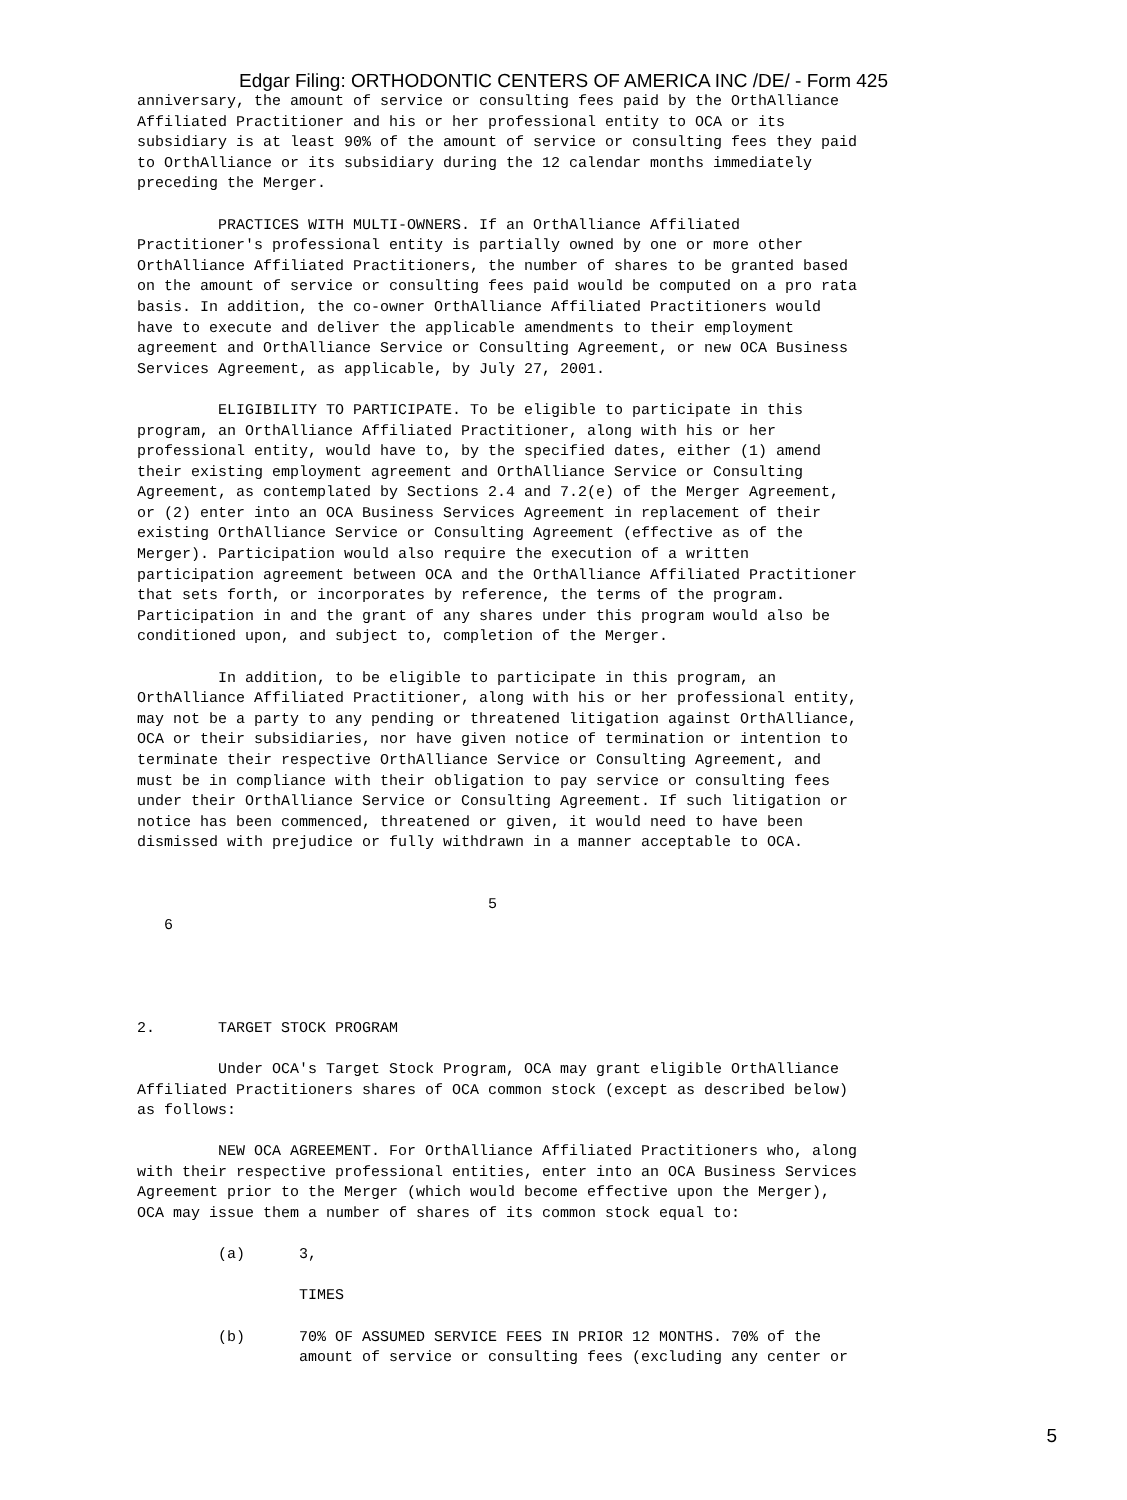Edgar Filing: ORTHODONTIC CENTERS OF AMERICA INC /DE/ - Form 425
anniversary, the amount of service or consulting fees paid by the OrthAlliance
Affiliated Practitioner and his or her professional entity to OCA or its
subsidiary is at least 90% of the amount of service or consulting fees they paid
to OrthAlliance or its subsidiary during the 12 calendar months immediately
preceding the Merger.

         PRACTICES WITH MULTI-OWNERS. If an OrthAlliance Affiliated
Practitioner's professional entity is partially owned by one or more other
OrthAlliance Affiliated Practitioners, the number of shares to be granted based
on the amount of service or consulting fees paid would be computed on a pro rata
basis. In addition, the co-owner OrthAlliance Affiliated Practitioners would
have to execute and deliver the applicable amendments to their employment
agreement and OrthAlliance Service or Consulting Agreement, or new OCA Business
Services Agreement, as applicable, by July 27, 2001.

         ELIGIBILITY TO PARTICIPATE. To be eligible to participate in this
program, an OrthAlliance Affiliated Practitioner, along with his or her
professional entity, would have to, by the specified dates, either (1) amend
their existing employment agreement and OrthAlliance Service or Consulting
Agreement, as contemplated by Sections 2.4 and 7.2(e) of the Merger Agreement,
or (2) enter into an OCA Business Services Agreement in replacement of their
existing OrthAlliance Service or Consulting Agreement (effective as of the
Merger). Participation would also require the execution of a written
participation agreement between OCA and the OrthAlliance Affiliated Practitioner
that sets forth, or incorporates by reference, the terms of the program.
Participation in and the grant of any shares under this program would also be
conditioned upon, and subject to, completion of the Merger.

         In addition, to be eligible to participate in this program, an
OrthAlliance Affiliated Practitioner, along with his or her professional entity,
may not be a party to any pending or threatened litigation against OrthAlliance,
OCA or their subsidiaries, nor have given notice of termination or intention to
terminate their respective OrthAlliance Service or Consulting Agreement, and
must be in compliance with their obligation to pay service or consulting fees
under their OrthAlliance Service or Consulting Agreement. If such litigation or
notice has been commenced, threatened or given, it would need to have been
dismissed with prejudice or fully withdrawn in a manner acceptable to OCA.


                                       5
   6




2.       TARGET STOCK PROGRAM

         Under OCA's Target Stock Program, OCA may grant eligible OrthAlliance
Affiliated Practitioners shares of OCA common stock (except as described below)
as follows:

         NEW OCA AGREEMENT. For OrthAlliance Affiliated Practitioners who, along
with their respective professional entities, enter into an OCA Business Services
Agreement prior to the Merger (which would become effective upon the Merger),
OCA may issue them a number of shares of its common stock equal to:

         (a)      3,

                  TIMES

         (b)      70% OF ASSUMED SERVICE FEES IN PRIOR 12 MONTHS. 70% of the
                  amount of service or consulting fees (excluding any center or
5